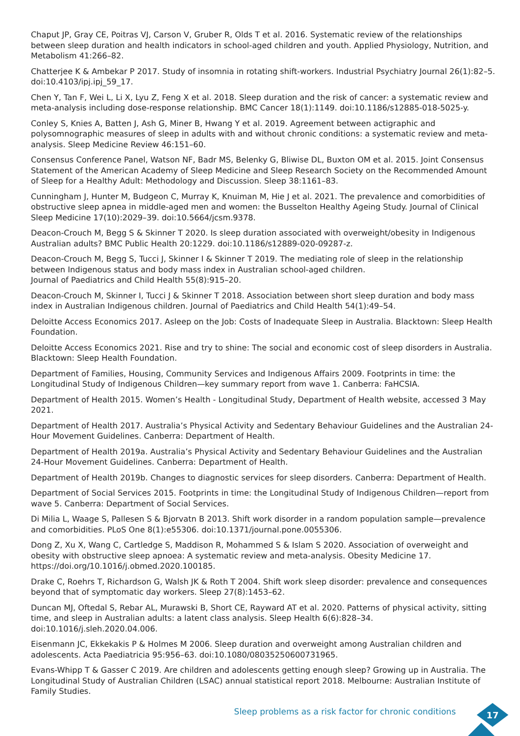Chaput JP, Gray CE, Poitras VJ, Carson V, Gruber R, Olds T et al. 2016. Systematic review of the relationships between sleep duration and health indicators in school-aged children and youth. Applied Physiology, Nutrition, and Metabolism 41:266–82.
Chatterjee K & Ambekar P 2017. Study of insomnia in rotating shift-workers. Industrial Psychiatry Journal 26(1):82–5. doi:10.4103/ipj.ipj_59_17.
Chen Y, Tan F, Wei L, Li X, Lyu Z, Feng X et al. 2018. Sleep duration and the risk of cancer: a systematic review and meta-analysis including dose-response relationship. BMC Cancer 18(1):1149. doi:10.1186/s12885-018-5025-y.
Conley S, Knies A, Batten J, Ash G, Miner B, Hwang Y et al. 2019. Agreement between actigraphic and polysomnographic measures of sleep in adults with and without chronic conditions: a systematic review and meta-analysis. Sleep Medicine Review 46:151–60.
Consensus Conference Panel, Watson NF, Badr MS, Belenky G, Bliwise DL, Buxton OM et al. 2015. Joint Consensus Statement of the American Academy of Sleep Medicine and Sleep Research Society on the Recommended Amount of Sleep for a Healthy Adult: Methodology and Discussion. Sleep 38:1161–83.
Cunningham J, Hunter M, Budgeon C, Murray K, Knuiman M, Hie J et al. 2021. The prevalence and comorbidities of obstructive sleep apnea in middle-aged men and women: the Busselton Healthy Ageing Study. Journal of Clinical Sleep Medicine 17(10):2029–39. doi:10.5664/jcsm.9378.
Deacon-Crouch M, Begg S & Skinner T 2020. Is sleep duration associated with overweight/obesity in Indigenous Australian adults? BMC Public Health 20:1229. doi:10.1186/s12889-020-09287-z.
Deacon-Crouch M, Begg S, Tucci J, Skinner I & Skinner T 2019. The mediating role of sleep in the relationship between Indigenous status and body mass index in Australian school-aged children.
Journal of Paediatrics and Child Health 55(8):915–20.
Deacon-Crouch M, Skinner I, Tucci J & Skinner T 2018. Association between short sleep duration and body mass index in Australian Indigenous children. Journal of Paediatrics and Child Health 54(1):49–54.
Deloitte Access Economics 2017. Asleep on the Job: Costs of Inadequate Sleep in Australia. Blacktown: Sleep Health Foundation.
Deloitte Access Economics 2021. Rise and try to shine: The social and economic cost of sleep disorders in Australia. Blacktown: Sleep Health Foundation.
Department of Families, Housing, Community Services and Indigenous Affairs 2009. Footprints in time: the Longitudinal Study of Indigenous Children—key summary report from wave 1. Canberra: FaHCSIA.
Department of Health 2015. Women’s Health - Longitudinal Study, Department of Health website, accessed 3 May 2021.
Department of Health 2017. Australia’s Physical Activity and Sedentary Behaviour Guidelines and the Australian 24-Hour Movement Guidelines. Canberra: Department of Health.
Department of Health 2019a. Australia’s Physical Activity and Sedentary Behaviour Guidelines and the Australian 24-Hour Movement Guidelines. Canberra: Department of Health.
Department of Health 2019b. Changes to diagnostic services for sleep disorders. Canberra: Department of Health.
Department of Social Services 2015. Footprints in time: the Longitudinal Study of Indigenous Children—report from wave 5. Canberra: Department of Social Services.
Di Milia L, Waage S, Pallesen S & Bjorvatn B 2013. Shift work disorder in a random population sample—prevalence and comorbidities. PLoS One 8(1):e55306. doi:10.1371/journal.pone.0055306.
Dong Z, Xu X, Wang C, Cartledge S, Maddison R, Mohammed S & Islam S 2020. Association of overweight and obesity with obstructive sleep apnoea: A systematic review and meta-analysis. Obesity Medicine 17. https://doi.org/10.1016/j.obmed.2020.100185.
Drake C, Roehrs T, Richardson G, Walsh JK & Roth T 2004. Shift work sleep disorder: prevalence and consequences beyond that of symptomatic day workers. Sleep 27(8):1453–62.
Duncan MJ, Oftedal S, Rebar AL, Murawski B, Short CE, Rayward AT et al. 2020. Patterns of physical activity, sitting time, and sleep in Australian adults: a latent class analysis. Sleep Health 6(6):828–34. doi:10.1016/j.sleh.2020.04.006.
Eisenmann JC, Ekkekakis P & Holmes M 2006. Sleep duration and overweight among Australian children and adolescents. Acta Paediatricia 95:956–63. doi:10.1080/08035250600731965.
Evans-Whipp T & Gasser C 2019. Are children and adolescents getting enough sleep? Growing up in Australia. The Longitudinal Study of Australian Children (LSAC) annual statistical report 2018. Melbourne: Australian Institute of Family Studies.
Sleep problems as a risk factor for chronic conditions 17